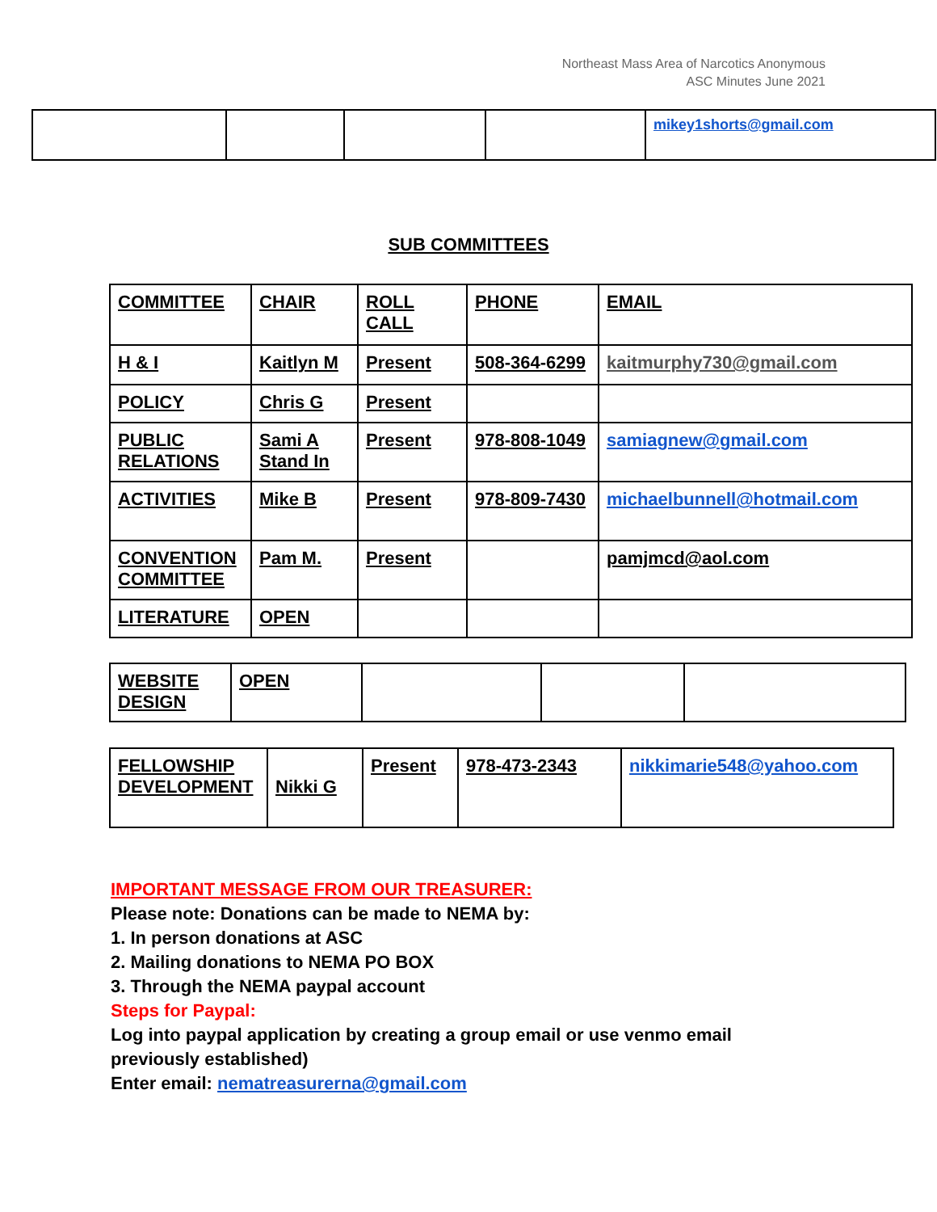Northeast Mass Area of Narcotics Anonymous
ASC Minutes June 2021
| | | | | mikey1shorts@gmail.com |
SUB COMMITTEES
| COMMITTEE | CHAIR | ROLL CALL | PHONE | EMAIL |
| H & I | Kaitlyn M | Present | 508-364-6299 | kaitmurphy730@gmail.com |
| POLICY | Chris G | Present | | |
| PUBLIC RELATIONS | Sami A Stand In | Present | 978-808-1049 | samiagnew@gmail.com |
| ACTIVITIES | Mike B | Present | 978-809-7430 | michaelbunnell@hotmail.com |
| CONVENTION COMMITTEE | Pam M. | Present | | pamjmcd@aol.com |
| LITERATURE | OPEN | | | |
| WEBSITE DESIGN | OPEN | | | |
| FELLOWSHIP DEVELOPMENT | Nikki G | Present | 978-473-2343 | nikkimarie548@yahoo.com |
IMPORTANT MESSAGE FROM OUR TREASURER:
Please note: Donations can be made to NEMA by:
1. In person donations at ASC
2. Mailing donations to NEMA PO BOX
3. Through the NEMA paypal account
Steps for Paypal:
Log into paypal application by creating a group email or use venmo email previously established)
Enter email: nematreasurerna@gmail.com